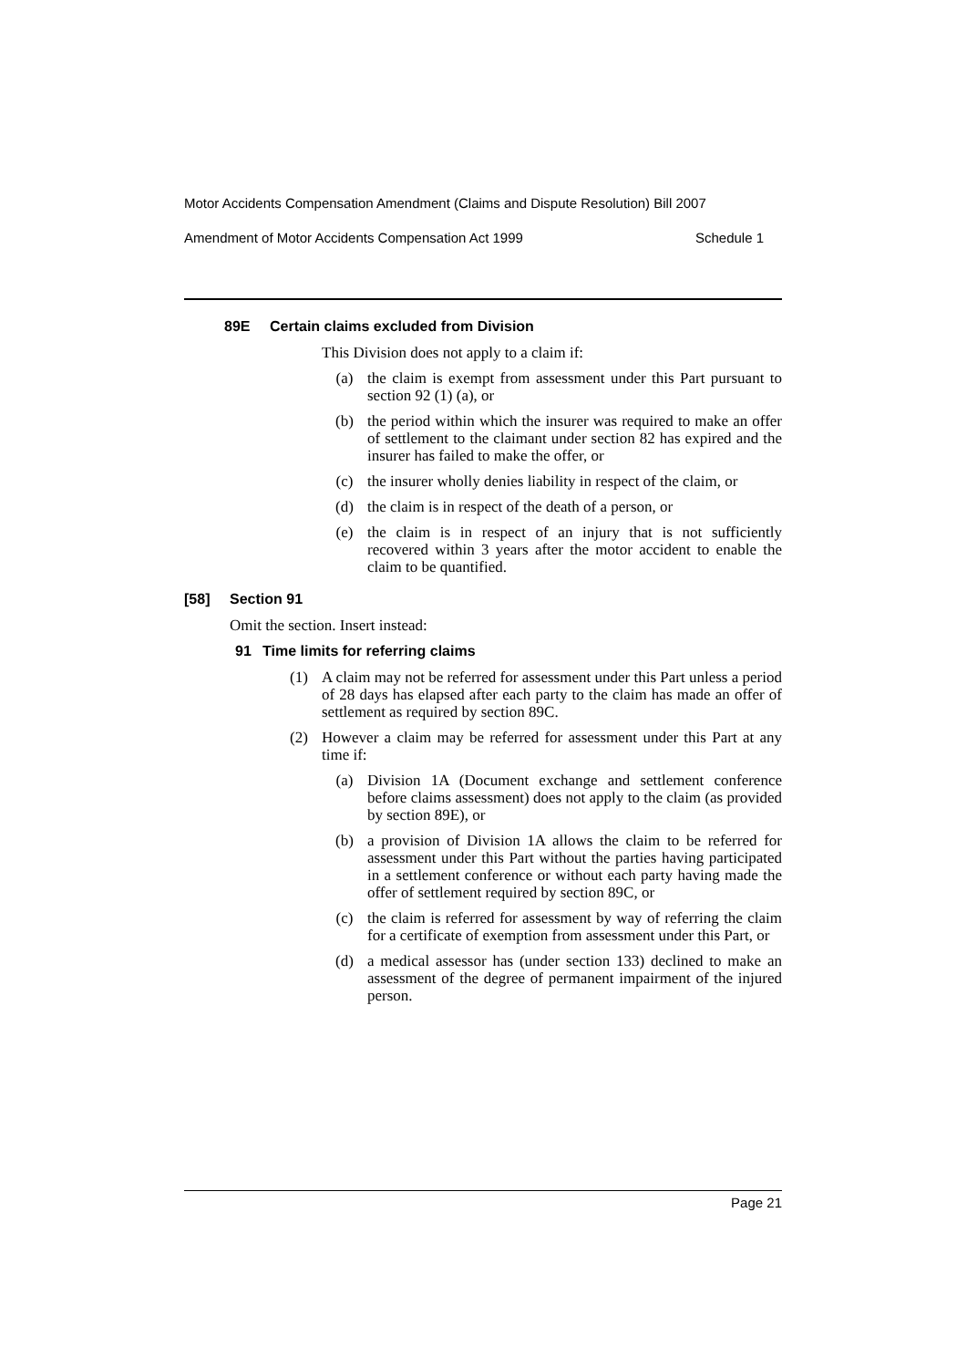Motor Accidents Compensation Amendment (Claims and Dispute Resolution) Bill 2007
Amendment of Motor Accidents Compensation Act 1999 Schedule 1
89E Certain claims excluded from Division
This Division does not apply to a claim if:
(a) the claim is exempt from assessment under this Part pursuant to section 92 (1) (a), or
(b) the period within which the insurer was required to make an offer of settlement to the claimant under section 82 has expired and the insurer has failed to make the offer, or
(c) the insurer wholly denies liability in respect of the claim, or
(d) the claim is in respect of the death of a person, or
(e) the claim is in respect of an injury that is not sufficiently recovered within 3 years after the motor accident to enable the claim to be quantified.
[58] Section 91
Omit the section. Insert instead:
91 Time limits for referring claims
(1) A claim may not be referred for assessment under this Part unless a period of 28 days has elapsed after each party to the claim has made an offer of settlement as required by section 89C.
(2) However a claim may be referred for assessment under this Part at any time if:
(a) Division 1A (Document exchange and settlement conference before claims assessment) does not apply to the claim (as provided by section 89E), or
(b) a provision of Division 1A allows the claim to be referred for assessment under this Part without the parties having participated in a settlement conference or without each party having made the offer of settlement required by section 89C, or
(c) the claim is referred for assessment by way of referring the claim for a certificate of exemption from assessment under this Part, or
(d) a medical assessor has (under section 133) declined to make an assessment of the degree of permanent impairment of the injured person.
Page 21